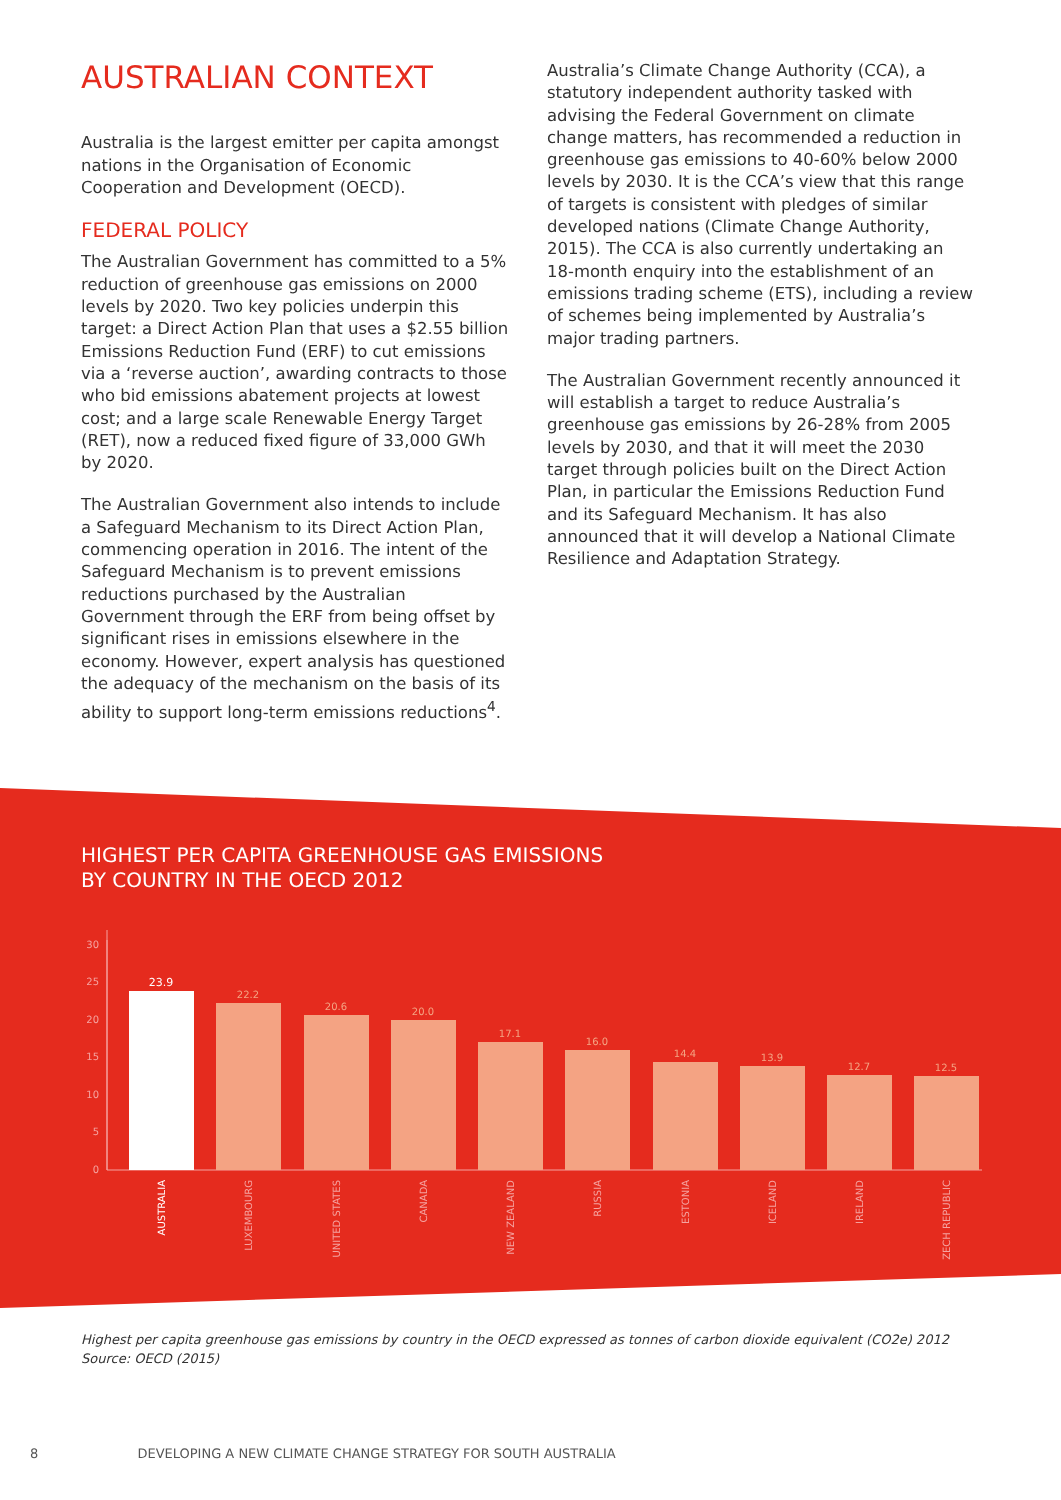AUSTRALIAN CONTEXT
Australia is the largest emitter per capita amongst nations in the Organisation of Economic Cooperation and Development (OECD).
FEDERAL POLICY
The Australian Government has committed to a 5% reduction of greenhouse gas emissions on 2000 levels by 2020. Two key policies underpin this target: a Direct Action Plan that uses a $2.55 billion Emissions Reduction Fund (ERF) to cut emissions via a ‘reverse auction’, awarding contracts to those who bid emissions abatement projects at lowest cost; and a large scale Renewable Energy Target (RET), now a reduced fixed figure of 33,000 GWh by 2020.
The Australian Government also intends to include a Safeguard Mechanism to its Direct Action Plan, commencing operation in 2016. The intent of the Safeguard Mechanism is to prevent emissions reductions purchased by the Australian Government through the ERF from being offset by significant rises in emissions elsewhere in the economy. However, expert analysis has questioned the adequacy of the mechanism on the basis of its ability to support long-term emissions reductions<sup>4</sup>.
Australia’s Climate Change Authority (CCA), a statutory independent authority tasked with advising the Federal Government on climate change matters, has recommended a reduction in greenhouse gas emissions to 40-60% below 2000 levels by 2030. It is the CCA’s view that this range of targets is consistent with pledges of similar developed nations (Climate Change Authority, 2015). The CCA is also currently undertaking an 18-month enquiry into the establishment of an emissions trading scheme (ETS), including a review of schemes being implemented by Australia’s major trading partners.
The Australian Government recently announced it will establish a target to reduce Australia’s greenhouse gas emissions by 26-28% from 2005 levels by 2030, and that it will meet the 2030 target through policies built on the Direct Action Plan, in particular the Emissions Reduction Fund and its Safeguard Mechanism. It has also announced that it will develop a National Climate Resilience and Adaptation Strategy.
HIGHEST PER CAPITA GREENHOUSE GAS EMISSIONS
BY COUNTRY IN THE OECD 2012
30
25
20
15
10
5
0
23.9
22.2
20.6
20.0
17.1
16.0
14.4
13.9
12.7
12.5
AUSTRALIA
LUXEMBOURG
UNITED STATES
CANADA
NEW ZEALAND
RUSSIA
ESTONIA
ICELAND
IRELAND
CZECH REPUBLIC
Highest per capita greenhouse gas emissions by country in the OECD expressed as tonnes of carbon dioxide equivalent (CO2e) 2012
Source: OECD (2015)
8 DEVELOPING A NEW CLIMATE CHANGE STRATEGY FOR SOUTH AUSTRALIA